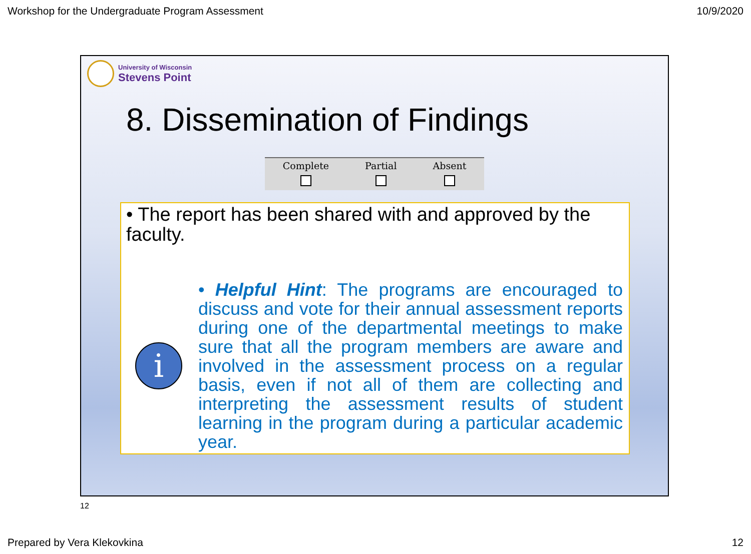Workshop for the Undergraduate Program Assessment 10/9/2020
University of Wisconsin
Stevens Point
8. Dissemination of Findings
| Complete | Partial | Absent |
• The report has been shared with and approved by the faculty.
i
• Helpful Hint: The programs are encouraged to discuss and vote for their annual assessment reports during one of the departmental meetings to make sure that all the program members are aware and involved in the assessment process on a regular basis, even if not all of them are collecting and interpreting the assessment results of student learning in the program during a particular academic year.
12
Prepared by Vera Klekovkina 12